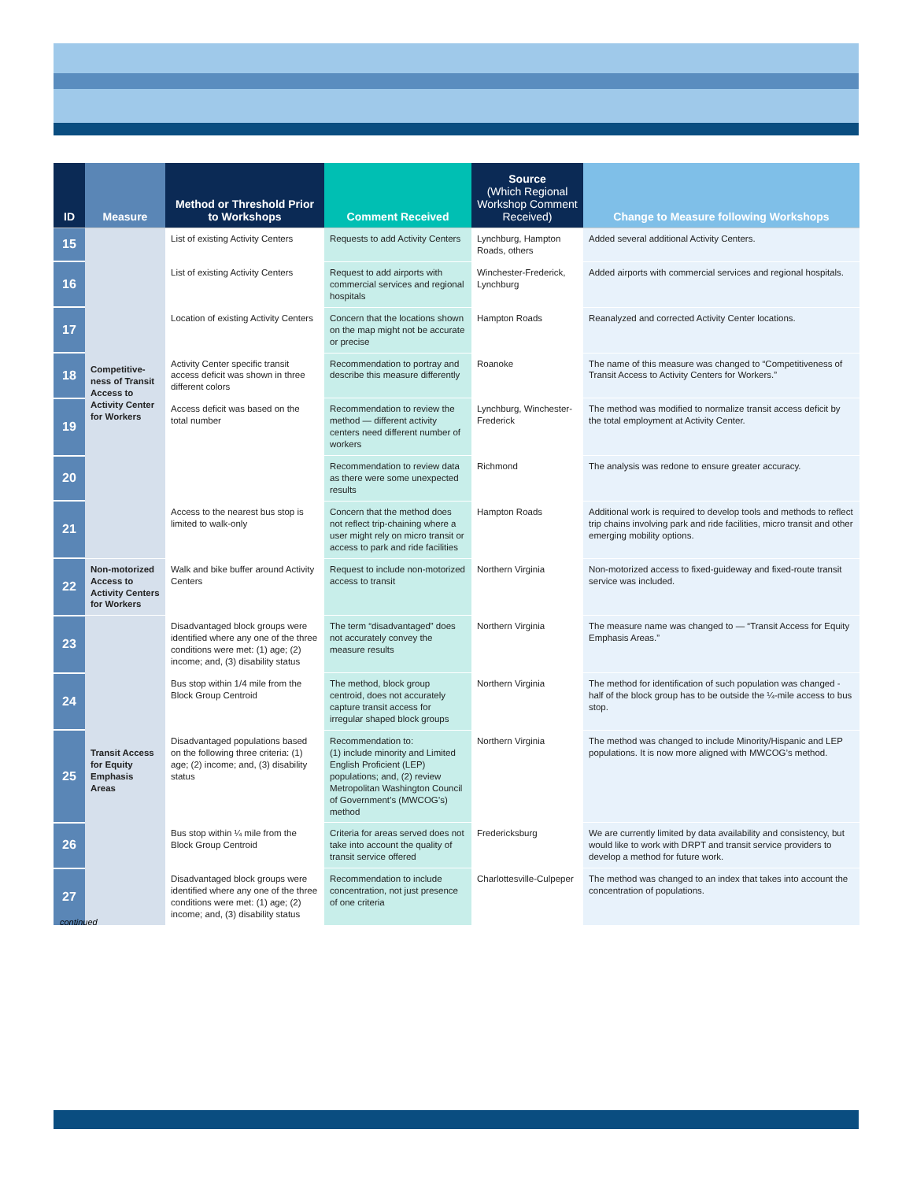| ID | Measure | Method or Threshold Prior to Workshops | Comment Received | Source (Which Regional Workshop Comment Received) | Change to Measure following Workshops |
| --- | --- | --- | --- | --- | --- |
| 15 | Competitive-ness of Transit Access to Activity Center for Workers | List of existing Activity Centers | Requests to add Activity Centers | Lynchburg, Hampton Roads, others | Added several additional Activity Centers. |
| 16 | | List of existing Activity Centers | Request to add airports with commercial services and regional hospitals | Winchester-Frederick, Lynchburg | Added airports with commercial services and regional hospitals. |
| 17 | | Location of existing Activity Centers | Concern that the locations shown on the map might not be accurate or precise | Hampton Roads | Reanalyzed and corrected Activity Center locations. |
| 18 | | Activity Center specific transit access deficit was shown in three different colors | Recommendation to portray and describe this measure differently | Roanoke | The name of this measure was changed to “Competitiveness of Transit Access to Activity Centers for Workers.” |
| 19 | | Access deficit was based on the total number | Recommendation to review the method — different activity centers need different number of workers | Lynchburg, Winchester-Frederick | The method was modified to normalize transit access deficit by the total employment at Activity Center. |
| 20 | | | Recommendation to review data as there were some unexpected results | Richmond | The analysis was redone to ensure greater accuracy. |
| 21 | | Access to the nearest bus stop is limited to walk-only | Concern that the method does not reflect trip-chaining where a user might rely on micro transit or access to park and ride facilities | Hampton Roads | Additional work is required to develop tools and methods to reflect trip chains involving park and ride facilities, micro transit and other emerging mobility options. |
| 22 | Non-motorized Access to Activity Centers for Workers | Walk and bike buffer around Activity Centers | Request to include non-motorized access to transit | Northern Virginia | Non-motorized access to fixed-guideway and fixed-route transit service was included. |
| 23 | Transit Access for Equity Emphasis Areas | Disadvantaged block groups were identified where any one of the three conditions were met: (1) age; (2) income; and, (3) disability status | The term “disadvantaged” does not accurately convey the measure results | Northern Virginia | The measure name was changed to — “Transit Access for Equity Emphasis Areas.” |
| 24 | | Bus stop within 1/4 mile from the Block Group Centroid | The method, block group centroid, does not accurately capture transit access for irregular shaped block groups | Northern Virginia | The method for identification of such population was changed - half of the block group has to be outside the ¼-mile access to bus stop. |
| 25 | | Disadvantaged populations based on the following three criteria: (1) age; (2) income; and, (3) disability status | Recommendation to: (1) include minority and Limited English Proficient (LEP) populations; and, (2) review Metropolitan Washington Council of Government’s (MWCOG’s) method | Northern Virginia | The method was changed to include Minority/Hispanic and LEP populations. It is now more aligned with MWCOG’s method. |
| 26 | | Bus stop within ¼ mile from the Block Group Centroid | Criteria for areas served does not take into account the quality of transit service offered | Fredericksburg | We are currently limited by data availability and consistency, but would like to work with DRPT and transit service providers to develop a method for future work. |
| 27 | | Disadvantaged block groups were identified where any one of the three conditions were met: (1) age; (2) income; and, (3) disability status | Recommendation to include concentration, not just presence of one criteria | Charlottesville-Culpeper | The method was changed to an index that takes into account the concentration of populations. |
continued